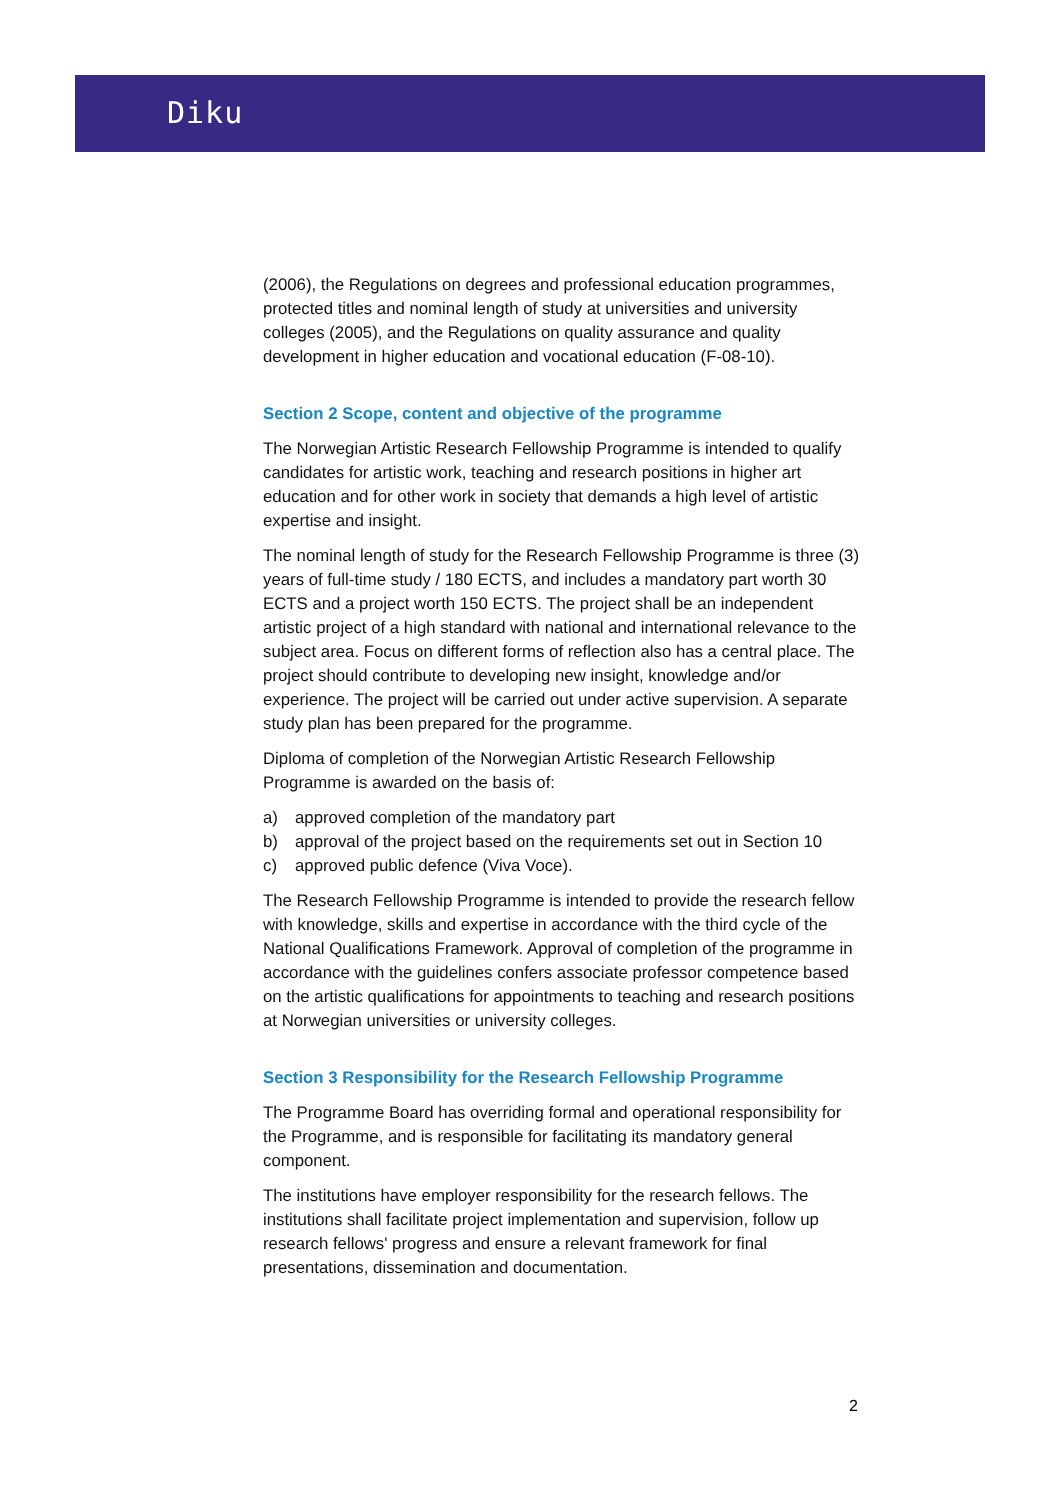Diku
(2006), the Regulations on degrees and professional education programmes, protected titles and nominal length of study at universities and university colleges (2005), and the Regulations on quality assurance and quality development in higher education and vocational education (F-08-10).
Section 2 Scope, content and objective of the programme
The Norwegian Artistic Research Fellowship Programme is intended to qualify candidates for artistic work, teaching and research positions in higher art education and for other work in society that demands a high level of artistic expertise and insight.
The nominal length of study for the Research Fellowship Programme is three (3) years of full-time study / 180 ECTS, and includes a mandatory part worth 30 ECTS and a project worth 150 ECTS. The project shall be an independent artistic project of a high standard with national and international relevance to the subject area. Focus on different forms of reflection also has a central place. The project should contribute to developing new insight, knowledge and/or experience. The project will be carried out under active supervision. A separate study plan has been prepared for the programme.
Diploma of completion of the Norwegian Artistic Research Fellowship Programme is awarded on the basis of:
a) approved completion of the mandatory part
b) approval of the project based on the requirements set out in Section 10
c) approved public defence (Viva Voce).
The Research Fellowship Programme is intended to provide the research fellow with knowledge, skills and expertise in accordance with the third cycle of the National Qualifications Framework. Approval of completion of the programme in accordance with the guidelines confers associate professor competence based on the artistic qualifications for appointments to teaching and research positions at Norwegian universities or university colleges.
Section 3 Responsibility for the Research Fellowship Programme
The Programme Board has overriding formal and operational responsibility for the Programme, and is responsible for facilitating its mandatory general component.
The institutions have employer responsibility for the research fellows. The institutions shall facilitate project implementation and supervision, follow up research fellows' progress and ensure a relevant framework for final presentations, dissemination and documentation.
2